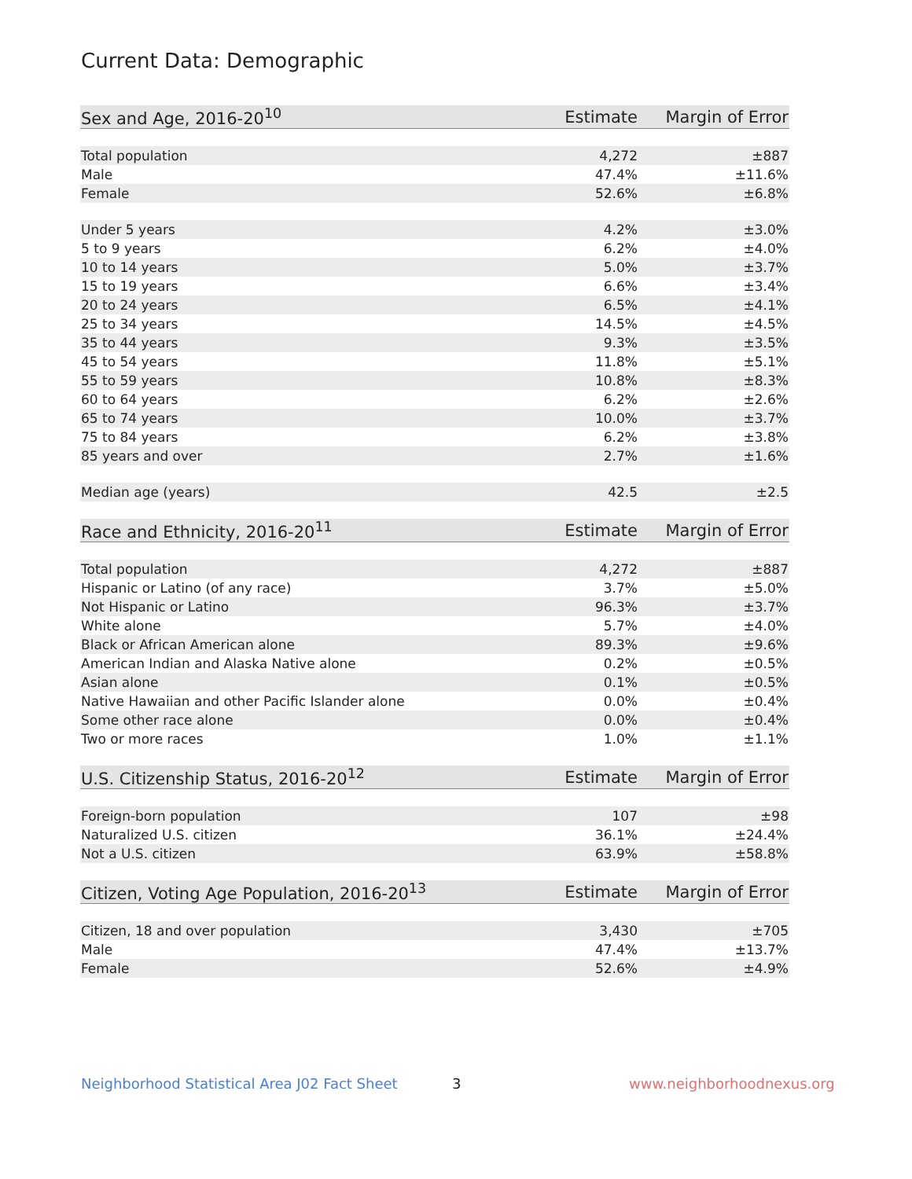Current Data: Demographic
| Sex and Age, 2016-20<sup>10</sup> | Estimate | Margin of Error |
| --- | --- | --- |
| Total population | 4,272 | ±887 |
| Male | 47.4% | ±11.6% |
| Female | 52.6% | ±6.8% |
| Under 5 years | 4.2% | ±3.0% |
| 5 to 9 years | 6.2% | ±4.0% |
| 10 to 14 years | 5.0% | ±3.7% |
| 15 to 19 years | 6.6% | ±3.4% |
| 20 to 24 years | 6.5% | ±4.1% |
| 25 to 34 years | 14.5% | ±4.5% |
| 35 to 44 years | 9.3% | ±3.5% |
| 45 to 54 years | 11.8% | ±5.1% |
| 55 to 59 years | 10.8% | ±8.3% |
| 60 to 64 years | 6.2% | ±2.6% |
| 65 to 74 years | 10.0% | ±3.7% |
| 75 to 84 years | 6.2% | ±3.8% |
| 85 years and over | 2.7% | ±1.6% |
| Median age (years) | 42.5 | ±2.5 |
| Race and Ethnicity, 2016-20<sup>11</sup> | Estimate | Margin of Error |
| --- | --- | --- |
| Total population | 4,272 | ±887 |
| Hispanic or Latino (of any race) | 3.7% | ±5.0% |
| Not Hispanic or Latino | 96.3% | ±3.7% |
| White alone | 5.7% | ±4.0% |
| Black or African American alone | 89.3% | ±9.6% |
| American Indian and Alaska Native alone | 0.2% | ±0.5% |
| Asian alone | 0.1% | ±0.5% |
| Native Hawaiian and other Pacific Islander alone | 0.0% | ±0.4% |
| Some other race alone | 0.0% | ±0.4% |
| Two or more races | 1.0% | ±1.1% |
| U.S. Citizenship Status, 2016-20<sup>12</sup> | Estimate | Margin of Error |
| --- | --- | --- |
| Foreign-born population | 107 | ±98 |
| Naturalized U.S. citizen | 36.1% | ±24.4% |
| Not a U.S. citizen | 63.9% | ±58.8% |
| Citizen, Voting Age Population, 2016-20<sup>13</sup> | Estimate | Margin of Error |
| --- | --- | --- |
| Citizen, 18 and over population | 3,430 | ±705 |
| Male | 47.4% | ±13.7% |
| Female | 52.6% | ±4.9% |
Neighborhood Statistical Area J02 Fact Sheet
3 www.neighborhoodnexus.org